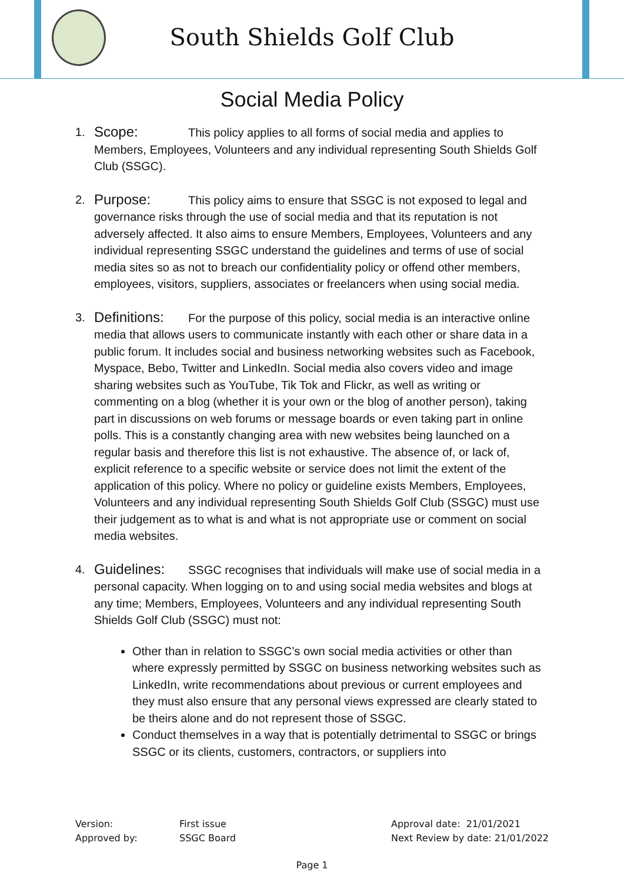South Shields Golf Club
Social Media Policy
1.
Scope: This policy applies to all forms of social media and applies to Members, Employees, Volunteers and any individual representing South Shields Golf Club (SSGC).
2.
Purpose: This policy aims to ensure that SSGC is not exposed to legal and governance risks through the use of social media and that its reputation is not adversely affected. It also aims to ensure Members, Employees, Volunteers and any individual representing SSGC understand the guidelines and terms of use of social media sites so as not to breach our confidentiality policy or offend other members, employees, visitors, suppliers, associates or freelancers when using social media.
3.
Definitions: For the purpose of this policy, social media is an interactive online media that allows users to communicate instantly with each other or share data in a public forum. It includes social and business networking websites such as Facebook, Myspace, Bebo, Twitter and LinkedIn. Social media also covers video and image sharing websites such as YouTube, Tik Tok and Flickr, as well as writing or commenting on a blog (whether it is your own or the blog of another person), taking part in discussions on web forums or message boards or even taking part in online polls. This is a constantly changing area with new websites being launched on a regular basis and therefore this list is not exhaustive. The absence of, or lack of, explicit reference to a specific website or service does not limit the extent of the application of this policy. Where no policy or guideline exists Members, Employees, Volunteers and any individual representing South Shields Golf Club (SSGC) must use their judgement as to what is and what is not appropriate use or comment on social media websites.
4.
Guidelines: SSGC recognises that individuals will make use of social media in a personal capacity. When logging on to and using social media websites and blogs at any time; Members, Employees, Volunteers and any individual representing South Shields Golf Club (SSGC) must not:
Other than in relation to SSGC’s own social media activities or other than where expressly permitted by SSGC on business networking websites such as LinkedIn, write recommendations about previous or current employees and they must also ensure that any personal views expressed are clearly stated to be theirs alone and do not represent those of SSGC.
Conduct themselves in a way that is potentially detrimental to SSGC or brings SSGC or its clients, customers, contractors, or suppliers into
Version:
Approved by:
First issue
SSGC Board
Approval date: 21/01/2021
Next Review by date: 21/01/2022
Page 1